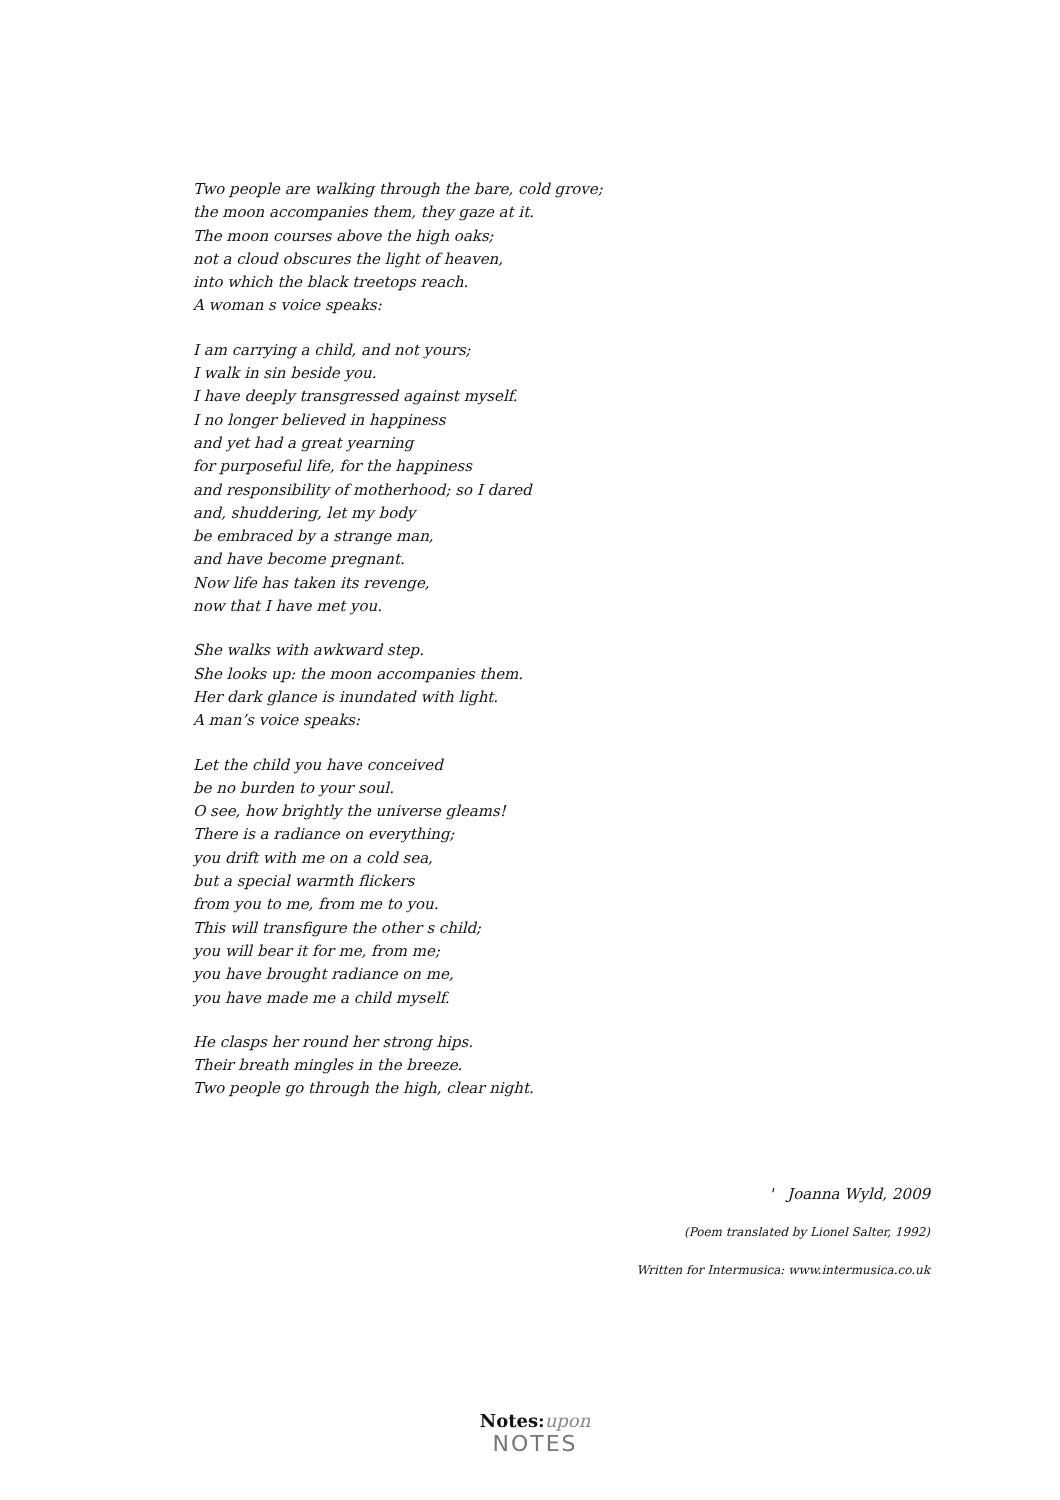Two people are walking through the bare, cold grove;
the moon accompanies them, they gaze at it.
The moon courses above the high oaks;
not a cloud obscures the light of heaven,
into which the black treetops reach.
A woman s voice speaks:
I am carrying a child, and not yours;
I walk in sin beside you.
I have deeply transgressed against myself.
I no longer believed in happiness
and yet had a great yearning
for purposeful life, for the happiness
and responsibility of motherhood; so I dared
and, shuddering, let my body
be embraced by a strange man,
and have become pregnant.
Now life has taken its revenge,
now that I have met you.
She walks with awkward step.
She looks up: the moon accompanies them.
Her dark glance is inundated with light.
A man’s voice speaks:
Let the child you have conceived
be no burden to your soul.
O see, how brightly the universe gleams!
There is a radiance on everything;
you drift with me on a cold sea,
but a special warmth flickers
from you to me, from me to you.
This will transfigure the other s child;
you will bear it for me, from me;
you have brought radiance on me,
you have made me a child myself.
He clasps her round her strong hips.
Their breath mingles in the breeze.
Two people go through the high, clear night.
' Joanna Wyld, 2009
(Poem translated by Lionel Salter, 1992)
Written for Intermusica: www.intermusica.co.uk
Notes:upon
NOTES